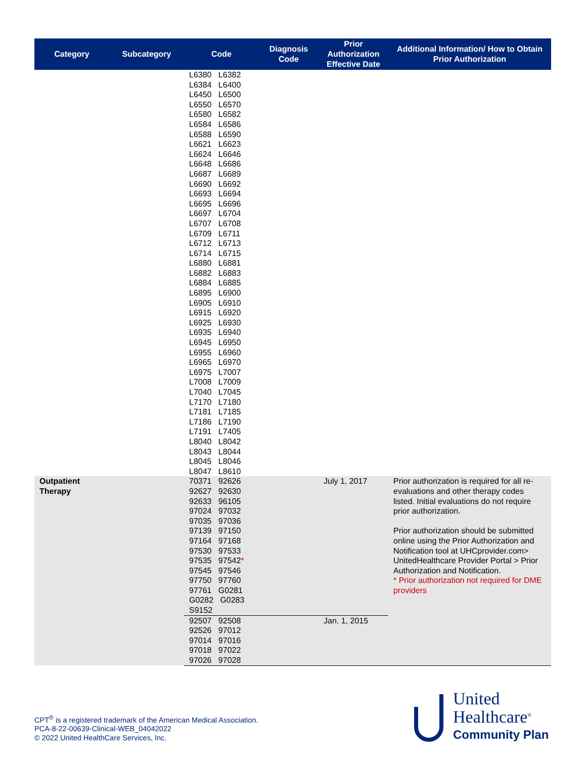| Category | Subcategory | Code | Diagnosis Code | Prior Authorization Effective Date | Additional Information/ How to Obtain Prior Authorization |
| --- | --- | --- | --- | --- | --- |
| | | L6380 L6382 L6384 L6400 L6450 L6500 L6550 L6570 L6580 L6582 L6584 L6586 L6588 L6590 L6621 L6623 L6624 L6646 L6648 L6686 L6687 L6689 L6690 L6692 L6693 L6694 L6695 L6696 L6697 L6704 L6707 L6708 L6709 L6711 L6712 L6713 L6714 L6715 L6880 L6881 L6882 L6883 L6884 L6885 L6895 L6900 L6905 L6910 L6915 L6920 L6925 L6930 L6935 L6940 L6945 L6950 L6955 L6960 L6965 L6970 L6975 L7007 L7008 L7009 L7040 L7045 L7170 L7180 L7181 L7185 L7186 L7190 L7191 L7405 L8040 L8042 L8043 L8044 L8045 L8046 L8047 L8610 | | | |
| Outpatient Therapy | | 70371 92626 92627 92630 92633 96105 97024 97032 97035 97036 97139 97150 97164 97168 97530 97533 97535 97542 * 97545 97546 97750 97760 97761 G0281 G0282 G0283 S9152 | | July 1, 2017 | Prior authorization is required for all re-evaluations and other therapy codes listed. Initial evaluations do not require prior authorization. Prior authorization should be submitted online using the Prior Authorization and Notification tool at UHCprovider.com> UnitedHealthcare Provider Portal > Prior Authorization and Notification. * Prior authorization not required for DME providers |
| | | 92507 92508 92526 97012 97014 97016 97018 97022 97026 97028 | | Jan. 1, 2015 | |
CPT<sup>®</sup> is a registered trademark of the American Medical Association.
PCA-8-22-00639-Clinical-WEB_04042022
© 2022 United HealthCare Services, Inc.
United
Healthcare<sup>®</sup>
Community Plan